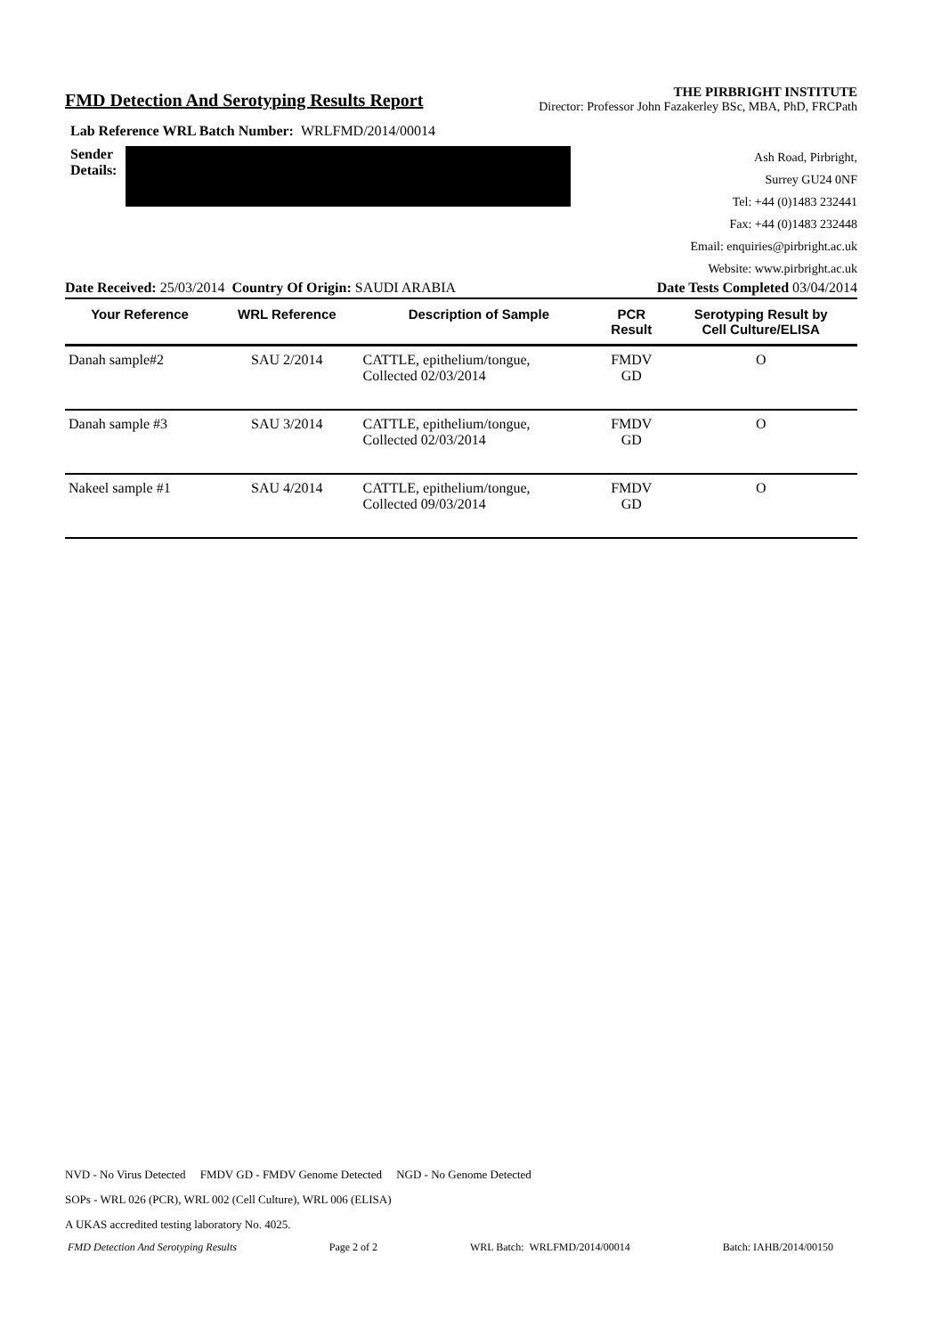FMD Detection And Serotyping Results Report
THE PIRBRIGHT INSTITUTE
Director: Professor John Fazakerley BSc, MBA, PhD, FRCPath
Lab Reference WRL Batch Number: WRLFMD/2014/00014
Sender
Details:
Ash Road, Pirbright,
Surrey GU24 0NF
Tel: +44 (0)1483 232441
Fax: +44 (0)1483 232448
Email: enquiries@pirbright.ac.uk
Website: www.pirbright.ac.uk
Date Received: 25/03/2014 Country Of Origin: SAUDI ARABIA Date Tests Completed 03/04/2014
| Your Reference | WRL Reference | Description of Sample | PCR Result | Serotyping Result by Cell Culture/ELISA |
| --- | --- | --- | --- | --- |
| Danah sample#2 | SAU 2/2014 | CATTLE, epithelium/tongue, Collected 02/03/2014 | FMDV GD | O |
| Danah sample #3 | SAU 3/2014 | CATTLE, epithelium/tongue, Collected 02/03/2014 | FMDV GD | O |
| Nakeel sample #1 | SAU 4/2014 | CATTLE, epithelium/tongue, Collected 09/03/2014 | FMDV GD | O |
NVD - No Virus Detected FMDV GD - FMDV Genome Detected NGD - No Genome Detected
SOPs - WRL 026 (PCR), WRL 002 (Cell Culture), WRL 006 (ELISA)
A UKAS accredited testing laboratory No. 4025.
FMD Detection And Serotyping Results Page 2 of 2 WRL Batch: WRLFMD/2014/00014 Batch: IAHB/2014/00150